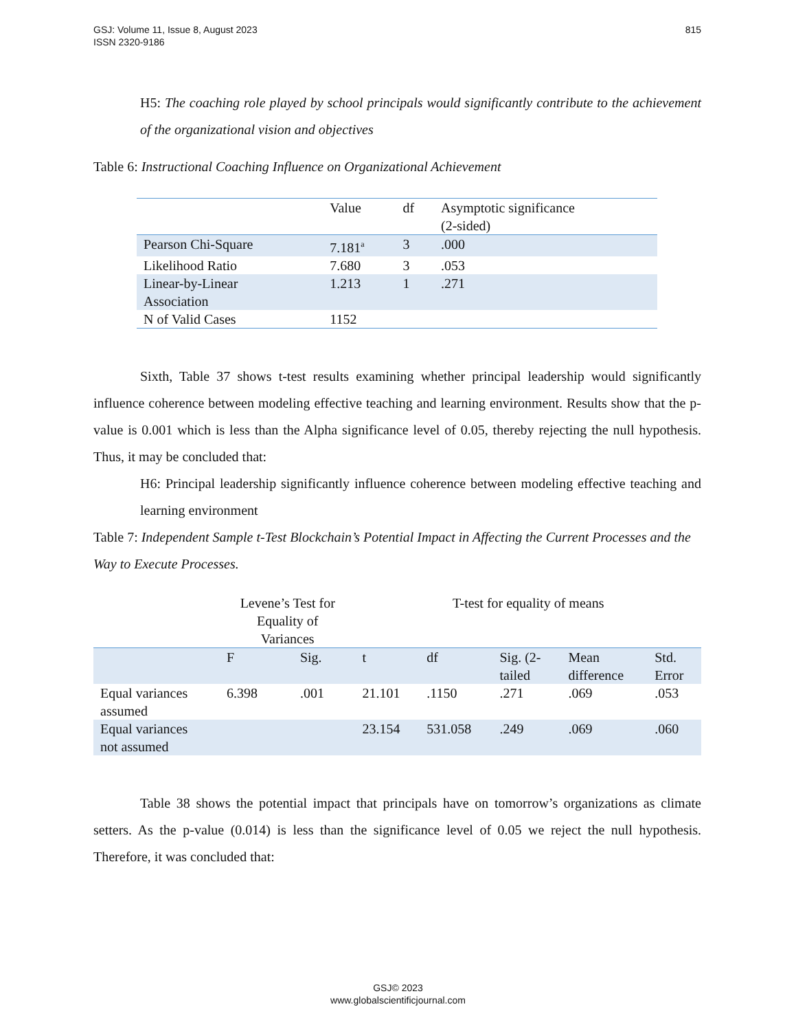815 GSJ: Volume 11, Issue 8, August 2023
ISSN 2320-9186
H5: The coaching role played by school principals would significantly contribute to the achievement of the organizational vision and objectives
Table 6: Instructional Coaching Influence on Organizational Achievement
| | Value | df | Asymptotic significance (2-sided) |
| Pearson Chi-Square | 7.181<sup>a</sup> | 3 | .000 |
| Likelihood Ratio | 7.680 | 3 | .053 |
| Linear-by-Linear Association | 1.213 | 1 | .271 |
| N of Valid Cases | 1152 | | |
Sixth, Table 37 shows t-test results examining whether principal leadership would significantly influence coherence between modeling effective teaching and learning environment. Results show that the p-value is 0.001 which is less than the Alpha significance level of 0.05, thereby rejecting the null hypothesis. Thus, it may be concluded that:
H6: Principal leadership significantly influence coherence between modeling effective teaching and learning environment
Table 7: Independent Sample t-Test Blockchain’s Potential Impact in Affecting the Current Processes and the Way to Execute Processes.
| | Levene’s Test for Equality of Variances | | T-test for equality of means | | | | |
| | F | Sig. | t | df | Sig. (2- tailed | Mean difference | Std. Error |
| Equal variances assumed | 6.398 | .001 | 21.101 | .1150 | .271 | .069 | .053 |
| Equal variances not assumed | | | 23.154 | 531.058 | .249 | .069 | .060 |
Table 38 shows the potential impact that principals have on tomorrow’s organizations as climate setters. As the p-value (0.014) is less than the significance level of 0.05 we reject the null hypothesis. Therefore, it was concluded that:
GSJ© 2023
www.globalscientificjournal.com